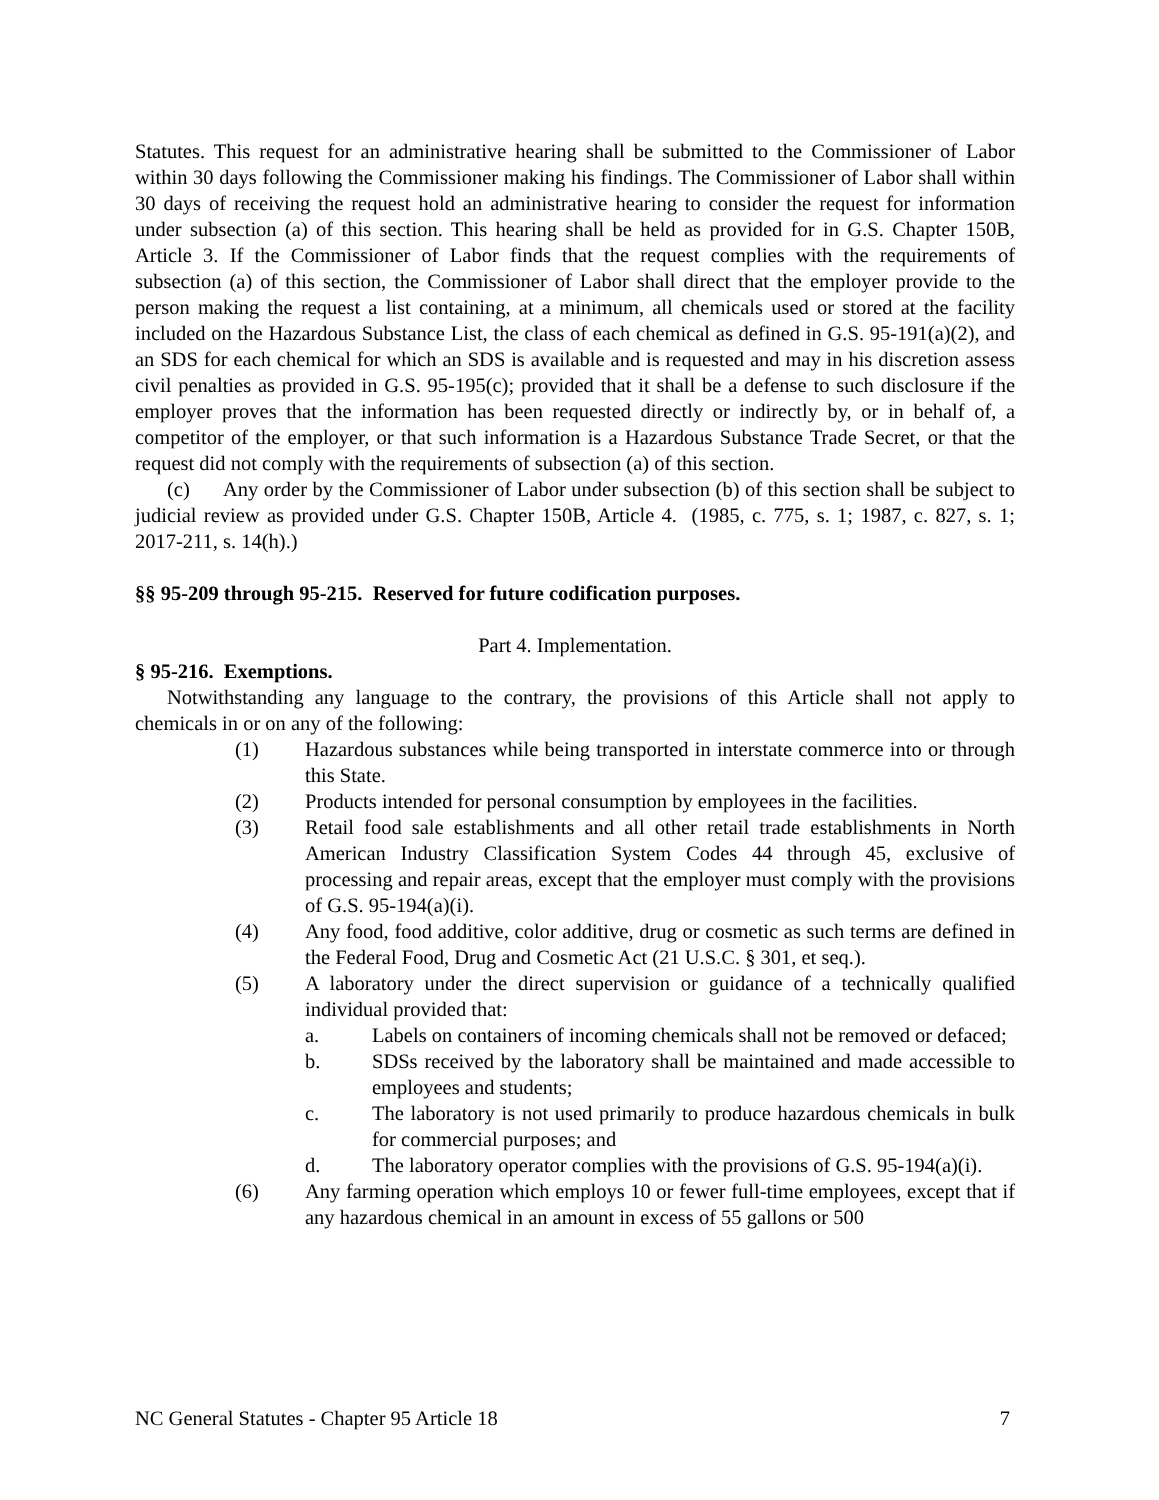Statutes. This request for an administrative hearing shall be submitted to the Commissioner of Labor within 30 days following the Commissioner making his findings. The Commissioner of Labor shall within 30 days of receiving the request hold an administrative hearing to consider the request for information under subsection (a) of this section. This hearing shall be held as provided for in G.S. Chapter 150B, Article 3. If the Commissioner of Labor finds that the request complies with the requirements of subsection (a) of this section, the Commissioner of Labor shall direct that the employer provide to the person making the request a list containing, at a minimum, all chemicals used or stored at the facility included on the Hazardous Substance List, the class of each chemical as defined in G.S. 95-191(a)(2), and an SDS for each chemical for which an SDS is available and is requested and may in his discretion assess civil penalties as provided in G.S. 95-195(c); provided that it shall be a defense to such disclosure if the employer proves that the information has been requested directly or indirectly by, or in behalf of, a competitor of the employer, or that such information is a Hazardous Substance Trade Secret, or that the request did not comply with the requirements of subsection (a) of this section.
(c) Any order by the Commissioner of Labor under subsection (b) of this section shall be subject to judicial review as provided under G.S. Chapter 150B, Article 4. (1985, c. 775, s. 1; 1987, c. 827, s. 1; 2017-211, s. 14(h).)
§§ 95-209 through 95-215. Reserved for future codification purposes.
Part 4. Implementation.
§ 95-216. Exemptions.
Notwithstanding any language to the contrary, the provisions of this Article shall not apply to chemicals in or on any of the following:
(1) Hazardous substances while being transported in interstate commerce into or through this State.
(2) Products intended for personal consumption by employees in the facilities.
(3) Retail food sale establishments and all other retail trade establishments in North American Industry Classification System Codes 44 through 45, exclusive of processing and repair areas, except that the employer must comply with the provisions of G.S. 95-194(a)(i).
(4) Any food, food additive, color additive, drug or cosmetic as such terms are defined in the Federal Food, Drug and Cosmetic Act (21 U.S.C. § 301, et seq.).
(5) A laboratory under the direct supervision or guidance of a technically qualified individual provided that:
a. Labels on containers of incoming chemicals shall not be removed or defaced;
b. SDSs received by the laboratory shall be maintained and made accessible to employees and students;
c. The laboratory is not used primarily to produce hazardous chemicals in bulk for commercial purposes; and
d. The laboratory operator complies with the provisions of G.S. 95-194(a)(i).
(6) Any farming operation which employs 10 or fewer full-time employees, except that if any hazardous chemical in an amount in excess of 55 gallons or 500
NC General Statutes - Chapter 95 Article 18 7